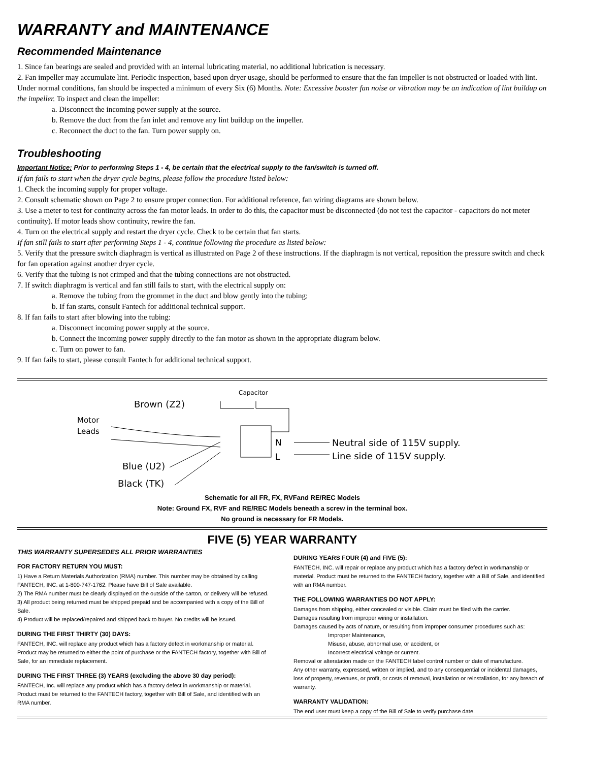WARRANTY and MAINTENANCE
Recommended Maintenance
1. Since fan bearings are sealed and provided with an internal lubricating material, no additional lubrication is necessary.
2. Fan impeller may accumulate lint. Periodic inspection, based upon dryer usage, should be performed to ensure that the fan impeller is not obstructed or loaded with lint. Under normal conditions, fan should be inspected a minimum of every Six (6) Months. Note: Excessive booster fan noise or vibration may be an indication of lint buildup on the impeller. To inspect and clean the impeller:
a. Disconnect the incoming power supply at the source.
b. Remove the duct from the fan inlet and remove any lint buildup on the impeller.
c. Reconnect the duct to the fan. Turn power supply on.
Troubleshooting
Important Notice: Prior to performing Steps 1 - 4, be certain that the electrical supply to the fan/switch is turned off.
If fan fails to start when the dryer cycle begins, please follow the procedure listed below:
1. Check the incoming supply for proper voltage.
2. Consult schematic shown on Page 2 to ensure proper connection. For additional reference, fan wiring diagrams are shown below.
3. Use a meter to test for continuity across the fan motor leads. In order to do this, the capacitor must be disconnected (do not test the capacitor - capacitors do not meter continuity). If motor leads show continuity, rewire the fan.
4. Turn on the electrical supply and restart the dryer cycle. Check to be certain that fan starts.
If fan still fails to start after performing Steps 1 - 4, continue following the procedure as listed below:
5. Verify that the pressure switch diaphragm is vertical as illustrated on Page 2 of these instructions. If the diaphragm is not vertical, reposition the pressure switch and check for fan operation against another dryer cycle.
6. Verify that the tubing is not crimped and that the tubing connections are not obstructed.
7. If switch diaphragm is vertical and fan still fails to start, with the electrical supply on:
a. Remove the tubing from the grommet in the duct and blow gently into the tubing;
b. If fan starts, consult Fantech for additional technical support.
8. If fan fails to start after blowing into the tubing:
a. Disconnect incoming power supply at the source.
b. Connect the incoming power supply directly to the fan motor as shown in the appropriate diagram below.
c. Turn on power to fan.
9. If fan fails to start, please consult Fantech for additional technical support.
Capacitor
Brown (Z2)
Motor
Leads
N
L
Neutral side of 115V supply.
Line side of 115V supply.
Blue (U2)
Black (TK)
Schematic for all FR, FX, RVFand RE/REC Models
Note: Ground FX, RVF and RE/REC Models beneath a screw in the terminal box.
No ground is necessary for FR Models.
FIVE (5) YEAR WARRANTY
THIS WARRANTY SUPERSEDES ALL PRIOR WARRANTIES
FOR FACTORY RETURN YOU MUST:
1) Have a Return Materials Authorization (RMA) number. This number may be obtained by calling FANTECH, INC. at 1-800-747-1762. Please have Bill of Sale available.
2) The RMA number must be clearly displayed on the outside of the carton, or delivery will be refused.
3) All product being returned must be shipped prepaid and be accompanied with a copy of the Bill of Sale.
4) Product will be replaced/repaired and shipped back to buyer. No credits will be issued.
DURING THE FIRST THIRTY (30) DAYS:
FANTECH, INC. will replace any product which has a factory defect in workmanship or material. Product may be returned to either the point of purchase or the FANTECH factory, together with Bill of Sale, for an immediate replacement.
DURING THE FIRST THREE (3) YEARS (excluding the above 30 day period):
FANTECH, Inc. will replace any product which has a factory defect in workmanship or material. Product must be returned to the FANTECH factory, together with Bill of Sale, and identified with an RMA number.
DURING YEARS FOUR (4) and FIVE (5):
FANTECH, INC. will repair or replace any product which has a factory defect in workmanship or material. Product must be returned to the FANTECH factory, together with a Bill of Sale, and identified with an RMA number.
THE FOLLOWING WARRANTIES DO NOT APPLY:
Damages from shipping, either concealed or visible. Claim must be filed with the carrier.
Damages resulting from improper wiring or installation.
Damages caused by acts of nature, or resulting from improper consumer procedures such as:
Improper Maintenance,
Misuse, abuse, abnormal use, or accident, or
Incorrect electrical voltage or current.
Removal or alteratation made on the FANTECH label control number or date of manufacture.
Any other warranty, expressed, written or implied, and to any consequential or incidental damages, loss of property, revenues, or profit, or costs of removal, installation or reinstallation, for any breach of warranty.
WARRANTY VALIDATION:
The end user must keep a copy of the Bill of Sale to verify purchase date.